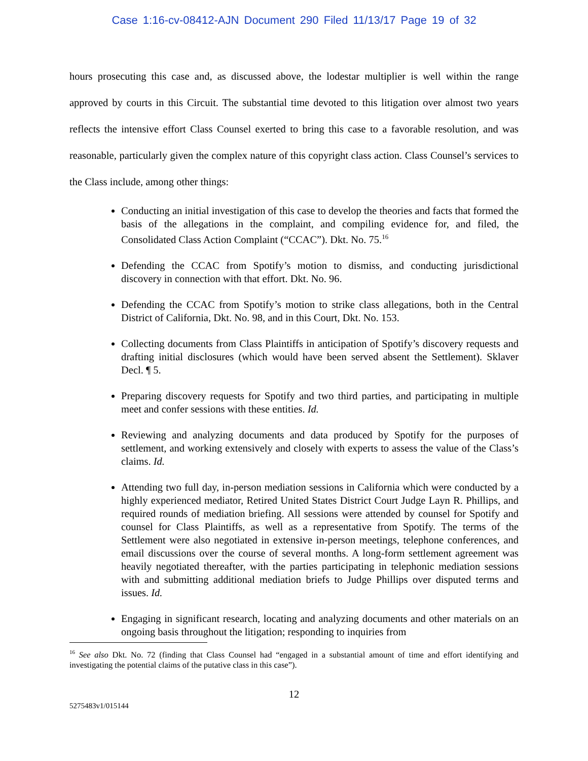Case 1:16-cv-08412-AJN Document 290 Filed 11/13/17 Page 19 of 32
hours prosecuting this case and, as discussed above, the lodestar multiplier is well within the range approved by courts in this Circuit. The substantial time devoted to this litigation over almost two years reflects the intensive effort Class Counsel exerted to bring this case to a favorable resolution, and was reasonable, particularly given the complex nature of this copyright class action. Class Counsel’s services to the Class include, among other things:
Conducting an initial investigation of this case to develop the theories and facts that formed the basis of the allegations in the complaint, and compiling evidence for, and filed, the Consolidated Class Action Complaint (“CCAC”). Dkt. No. 75.<sup>16</sup>
Defending the CCAC from Spotify’s motion to dismiss, and conducting jurisdictional discovery in connection with that effort. Dkt. No. 96.
Defending the CCAC from Spotify’s motion to strike class allegations, both in the Central District of California, Dkt. No. 98, and in this Court, Dkt. No. 153.
Collecting documents from Class Plaintiffs in anticipation of Spotify’s discovery requests and drafting initial disclosures (which would have been served absent the Settlement). Sklaver Decl. ¶ 5.
Preparing discovery requests for Spotify and two third parties, and participating in multiple meet and confer sessions with these entities. Id.
Reviewing and analyzing documents and data produced by Spotify for the purposes of settlement, and working extensively and closely with experts to assess the value of the Class’s claims. Id.
Attending two full day, in-person mediation sessions in California which were conducted by a highly experienced mediator, Retired United States District Court Judge Layn R. Phillips, and required rounds of mediation briefing. All sessions were attended by counsel for Spotify and counsel for Class Plaintiffs, as well as a representative from Spotify. The terms of the Settlement were also negotiated in extensive in-person meetings, telephone conferences, and email discussions over the course of several months. A long-form settlement agreement was heavily negotiated thereafter, with the parties participating in telephonic mediation sessions with and submitting additional mediation briefs to Judge Phillips over disputed terms and issues. Id.
Engaging in significant research, locating and analyzing documents and other materials on an ongoing basis throughout the litigation; responding to inquiries from
<sup>16</sup> See also Dkt. No. 72 (finding that Class Counsel had “engaged in a substantial amount of time and effort identifying and investigating the potential claims of the putative class in this case”).
12
5275483v1/015144